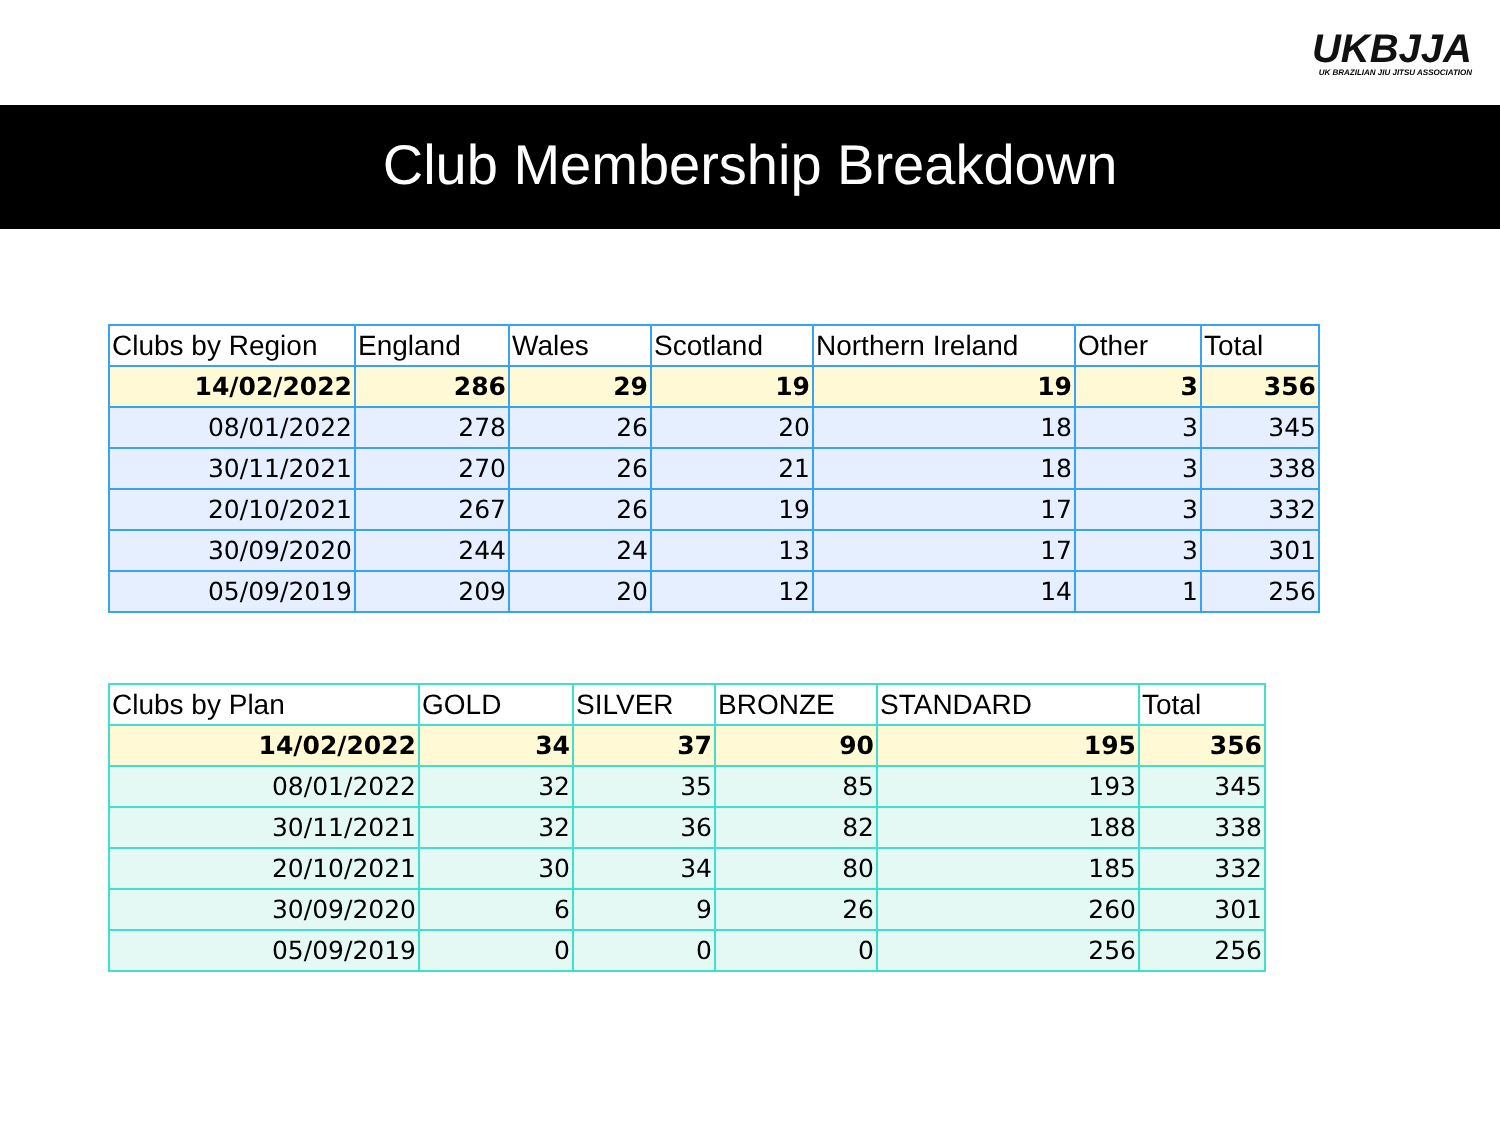UKBJJA
UK BRAZILIAN JIU JITSU ASSOCIATION
Club Membership Breakdown
| Clubs by Region | England | Wales | Scotland | Northern Ireland | Other | Total |
| --- | --- | --- | --- | --- | --- | --- |
| 14/02/2022 | 286 | 29 | 19 | 19 | 3 | 356 |
| 08/01/2022 | 278 | 26 | 20 | 18 | 3 | 345 |
| 30/11/2021 | 270 | 26 | 21 | 18 | 3 | 338 |
| 20/10/2021 | 267 | 26 | 19 | 17 | 3 | 332 |
| 30/09/2020 | 244 | 24 | 13 | 17 | 3 | 301 |
| 05/09/2019 | 209 | 20 | 12 | 14 | 1 | 256 |
| Clubs by Plan | GOLD | SILVER | BRONZE | STANDARD | Total |
| --- | --- | --- | --- | --- | --- |
| 14/02/2022 | 34 | 37 | 90 | 195 | 356 |
| 08/01/2022 | 32 | 35 | 85 | 193 | 345 |
| 30/11/2021 | 32 | 36 | 82 | 188 | 338 |
| 20/10/2021 | 30 | 34 | 80 | 185 | 332 |
| 30/09/2020 | 6 | 9 | 26 | 260 | 301 |
| 05/09/2019 | 0 | 0 | 0 | 256 | 256 |